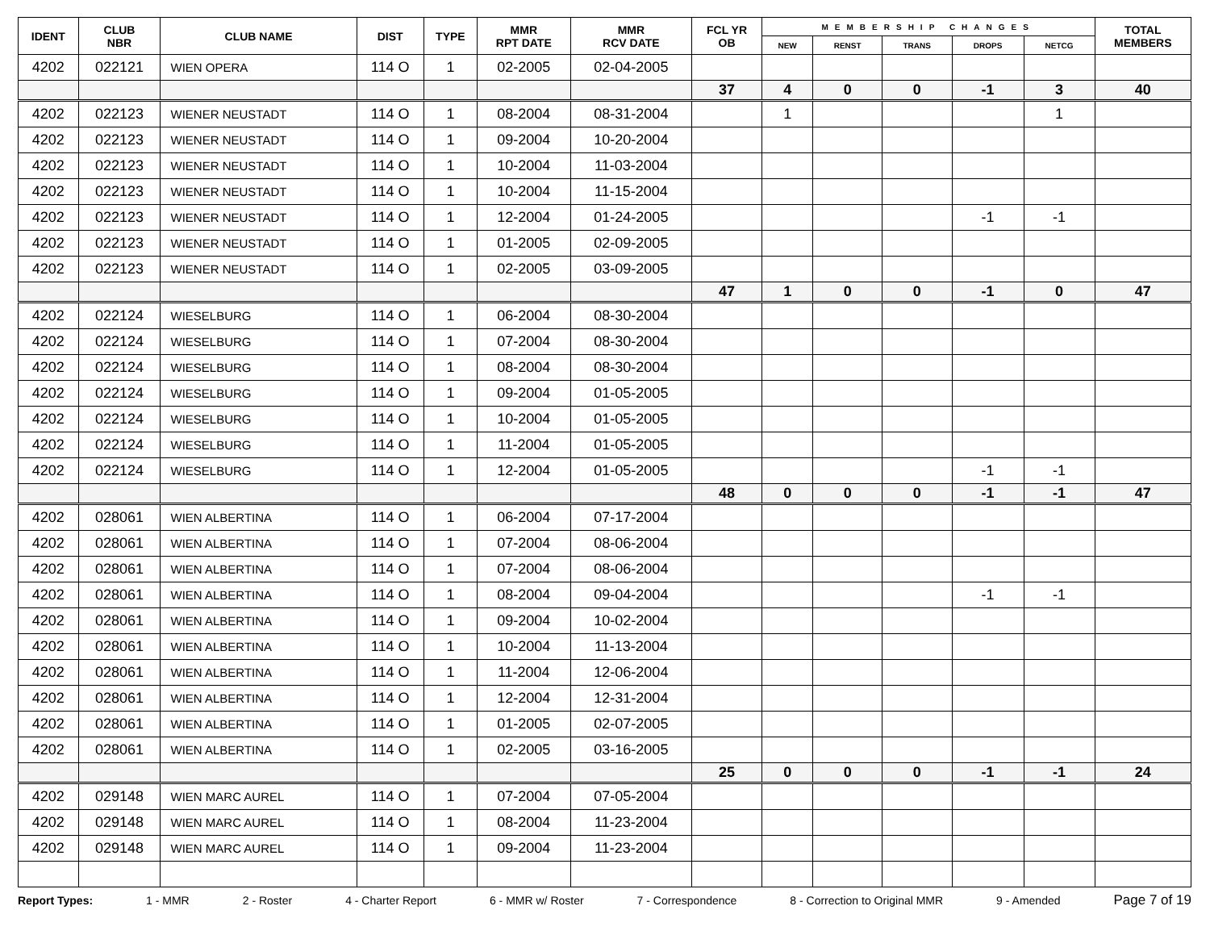| IDENT | CLUB NBR | CLUB NAME | DIST | TYPE | MMR RPT DATE | MMR RCV DATE | FCL YR OB | MEMBERSHIP CHANGES | | | | | TOTAL MEMBERS |
| --- | --- | --- | --- | --- | --- | --- | --- | --- | --- | --- | --- | --- | --- |
| | | | | | | | | NEW | RENST | TRANS | DROPS | NETCG | |
| 4202 | 022121 | WIEN OPERA | 114 O | 1 | 02-2005 | 02-04-2005 | | | | | | | |
| | | | | | | | 37 | 4 | 0 | 0 | -1 | 3 | 40 |
| 4202 | 022123 | WIENER NEUSTADT | 114 O | 1 | 08-2004 | 08-31-2004 | | 1 | | | | 1 | |
| 4202 | 022123 | WIENER NEUSTADT | 114 O | 1 | 09-2004 | 10-20-2004 | | | | | | | |
| 4202 | 022123 | WIENER NEUSTADT | 114 O | 1 | 10-2004 | 11-03-2004 | | | | | | | |
| 4202 | 022123 | WIENER NEUSTADT | 114 O | 1 | 10-2004 | 11-15-2004 | | | | | | | |
| 4202 | 022123 | WIENER NEUSTADT | 114 O | 1 | 12-2004 | 01-24-2005 | | | | | -1 | -1 | |
| 4202 | 022123 | WIENER NEUSTADT | 114 O | 1 | 01-2005 | 02-09-2005 | | | | | | | |
| 4202 | 022123 | WIENER NEUSTADT | 114 O | 1 | 02-2005 | 03-09-2005 | | | | | | | |
| | | | | | | | 47 | 1 | 0 | 0 | -1 | 0 | 47 |
| 4202 | 022124 | WIESELBURG | 114 O | 1 | 06-2004 | 08-30-2004 | | | | | | | |
| 4202 | 022124 | WIESELBURG | 114 O | 1 | 07-2004 | 08-30-2004 | | | | | | | |
| 4202 | 022124 | WIESELBURG | 114 O | 1 | 08-2004 | 08-30-2004 | | | | | | | |
| 4202 | 022124 | WIESELBURG | 114 O | 1 | 09-2004 | 01-05-2005 | | | | | | | |
| 4202 | 022124 | WIESELBURG | 114 O | 1 | 10-2004 | 01-05-2005 | | | | | | | |
| 4202 | 022124 | WIESELBURG | 114 O | 1 | 11-2004 | 01-05-2005 | | | | | | | |
| 4202 | 022124 | WIESELBURG | 114 O | 1 | 12-2004 | 01-05-2005 | | | | | -1 | -1 | |
| | | | | | | | 48 | 0 | 0 | 0 | -1 | -1 | 47 |
| 4202 | 028061 | WIEN ALBERTINA | 114 O | 1 | 06-2004 | 07-17-2004 | | | | | | | |
| 4202 | 028061 | WIEN ALBERTINA | 114 O | 1 | 07-2004 | 08-06-2004 | | | | | | | |
| 4202 | 028061 | WIEN ALBERTINA | 114 O | 1 | 07-2004 | 08-06-2004 | | | | | | | |
| 4202 | 028061 | WIEN ALBERTINA | 114 O | 1 | 08-2004 | 09-04-2004 | | | | | -1 | -1 | |
| 4202 | 028061 | WIEN ALBERTINA | 114 O | 1 | 09-2004 | 10-02-2004 | | | | | | | |
| 4202 | 028061 | WIEN ALBERTINA | 114 O | 1 | 10-2004 | 11-13-2004 | | | | | | | |
| 4202 | 028061 | WIEN ALBERTINA | 114 O | 1 | 11-2004 | 12-06-2004 | | | | | | | |
| 4202 | 028061 | WIEN ALBERTINA | 114 O | 1 | 12-2004 | 12-31-2004 | | | | | | | |
| 4202 | 028061 | WIEN ALBERTINA | 114 O | 1 | 01-2005 | 02-07-2005 | | | | | | | |
| 4202 | 028061 | WIEN ALBERTINA | 114 O | 1 | 02-2005 | 03-16-2005 | | | | | | | |
| | | | | | | | 25 | 0 | 0 | 0 | -1 | -1 | 24 |
| 4202 | 029148 | WIEN MARC AUREL | 114 O | 1 | 07-2004 | 07-05-2004 | | | | | | | |
| 4202 | 029148 | WIEN MARC AUREL | 114 O | 1 | 08-2004 | 11-23-2004 | | | | | | | |
| 4202 | 029148 | WIEN MARC AUREL | 114 O | 1 | 09-2004 | 11-23-2004 | | | | | | | |
Report Types: 1 - MMR 2 - Roster 4 - Charter Report 6 - MMR w/ Roster 7 - Correspondence 8 - Correction to Original MMR 9 - Amended Page 7 of 19